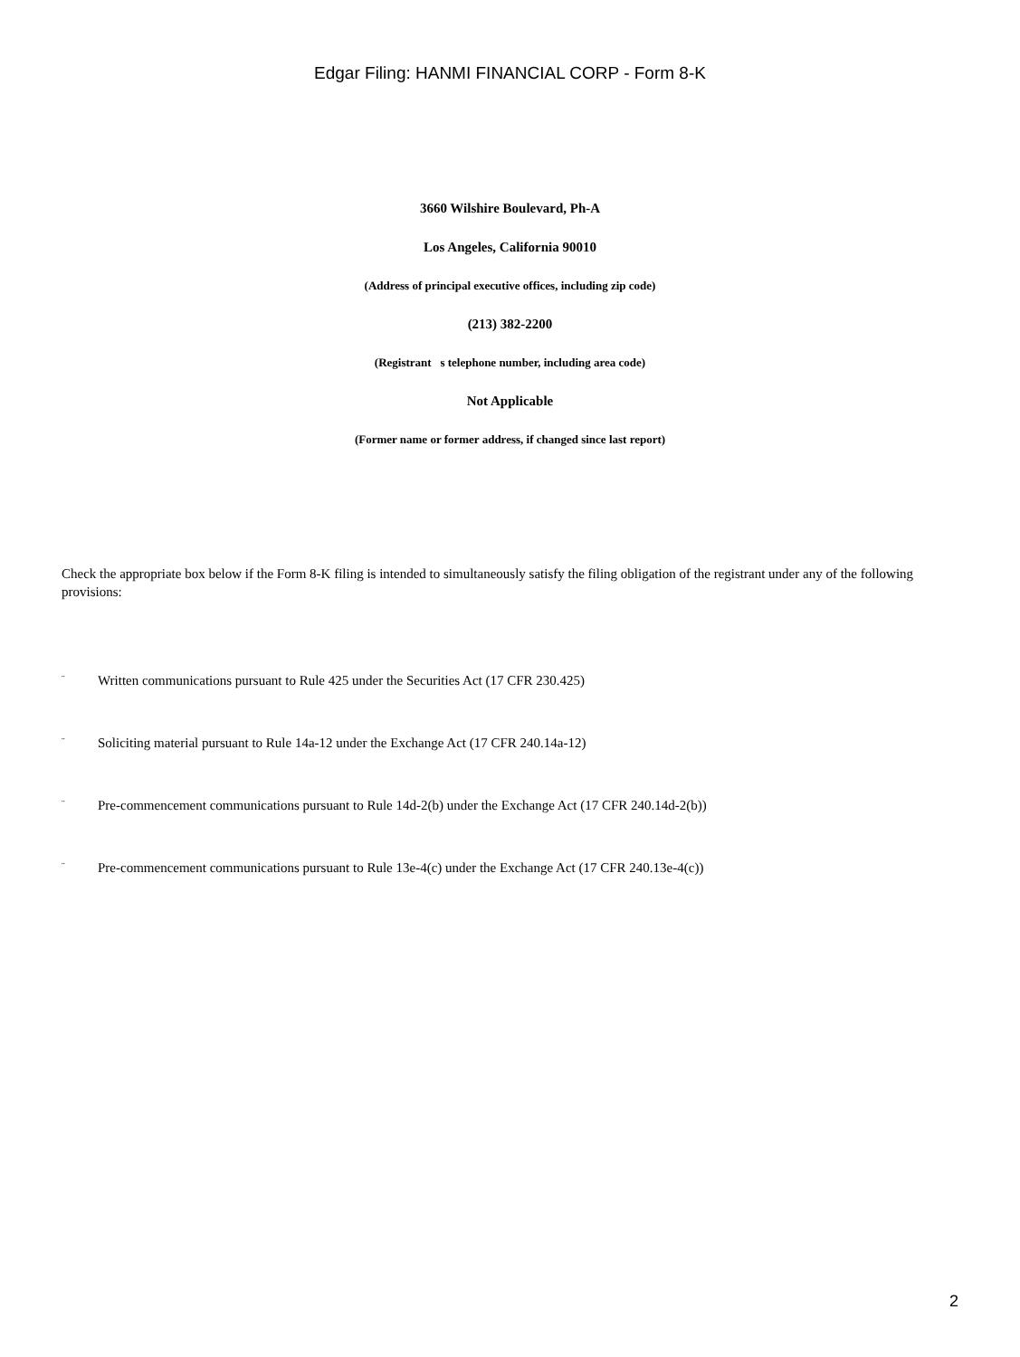Edgar Filing: HANMI FINANCIAL CORP - Form 8-K
3660 Wilshire Boulevard, Ph-A
Los Angeles, California 90010
(Address of principal executive offices, including zip code)
(213) 382-2200
(Registrant s telephone number, including area code)
Not Applicable
(Former name or former address, if changed since last report)
Check the appropriate box below if the Form 8-K filing is intended to simultaneously satisfy the filing obligation of the registrant under any of the following provisions:
¨ Written communications pursuant to Rule 425 under the Securities Act (17 CFR 230.425)
¨ Soliciting material pursuant to Rule 14a-12 under the Exchange Act (17 CFR 240.14a-12)
¨ Pre-commencement communications pursuant to Rule 14d-2(b) under the Exchange Act (17 CFR 240.14d-2(b))
¨ Pre-commencement communications pursuant to Rule 13e-4(c) under the Exchange Act (17 CFR 240.13e-4(c))
2